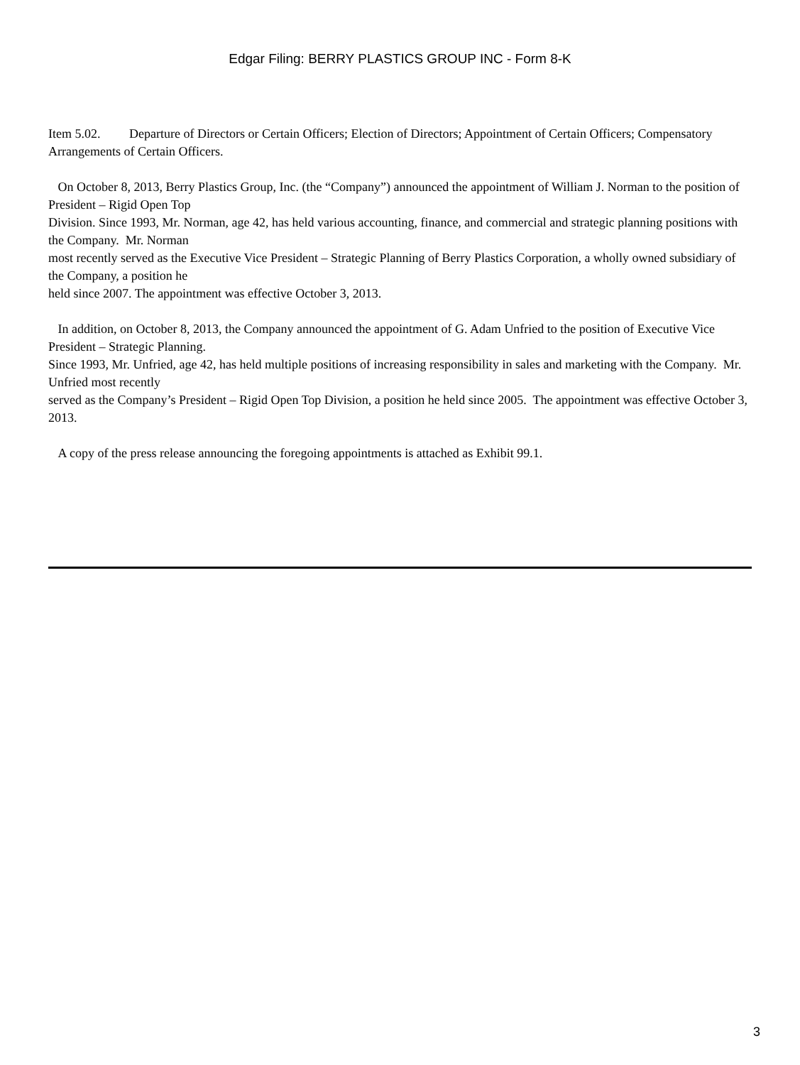Edgar Filing: BERRY PLASTICS GROUP INC - Form 8-K
Item 5.02. Departure of Directors or Certain Officers; Election of Directors; Appointment of Certain Officers; Compensatory Arrangements of Certain Officers.
On October 8, 2013, Berry Plastics Group, Inc. (the “Company”) announced the appointment of William J. Norman to the position of President – Rigid Open Top
Division. Since 1993, Mr. Norman, age 42, has held various accounting, finance, and commercial and strategic planning positions with the Company. Mr. Norman
most recently served as the Executive Vice President – Strategic Planning of Berry Plastics Corporation, a wholly owned subsidiary of the Company, a position he
held since 2007. The appointment was effective October 3, 2013.
In addition, on October 8, 2013, the Company announced the appointment of G. Adam Unfried to the position of Executive Vice President – Strategic Planning.
Since 1993, Mr. Unfried, age 42, has held multiple positions of increasing responsibility in sales and marketing with the Company. Mr. Unfried most recently
served as the Company’s President – Rigid Open Top Division, a position he held since 2005. The appointment was effective October 3, 2013.
A copy of the press release announcing the foregoing appointments is attached as Exhibit 99.1.
3